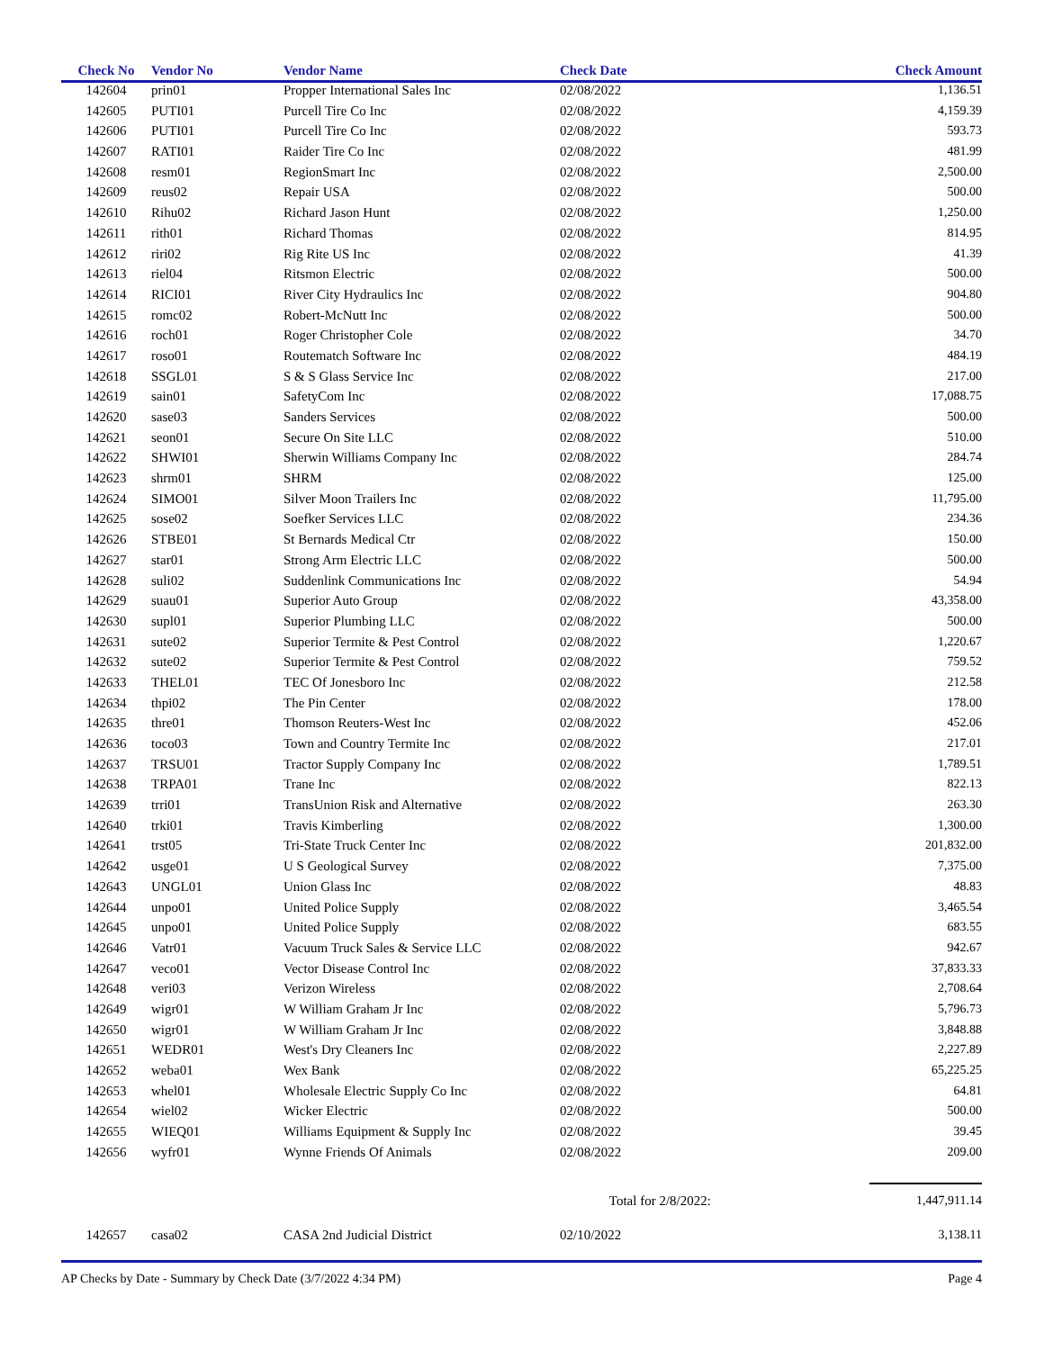| Check No | Vendor No | Vendor Name | Check Date | Check Amount |
| --- | --- | --- | --- | --- |
| 142604 | prin01 | Propper International Sales Inc | 02/08/2022 | 1,136.51 |
| 142605 | PUTI01 | Purcell Tire Co Inc | 02/08/2022 | 4,159.39 |
| 142606 | PUTI01 | Purcell Tire Co Inc | 02/08/2022 | 593.73 |
| 142607 | RATI01 | Raider Tire Co Inc | 02/08/2022 | 481.99 |
| 142608 | resm01 | RegionSmart Inc | 02/08/2022 | 2,500.00 |
| 142609 | reus02 | Repair USA | 02/08/2022 | 500.00 |
| 142610 | Rihu02 | Richard Jason Hunt | 02/08/2022 | 1,250.00 |
| 142611 | rith01 | Richard Thomas | 02/08/2022 | 814.95 |
| 142612 | riri02 | Rig Rite US Inc | 02/08/2022 | 41.39 |
| 142613 | riel04 | Ritsmon Electric | 02/08/2022 | 500.00 |
| 142614 | RICI01 | River City Hydraulics Inc | 02/08/2022 | 904.80 |
| 142615 | romc02 | Robert-McNutt Inc | 02/08/2022 | 500.00 |
| 142616 | roch01 | Roger Christopher Cole | 02/08/2022 | 34.70 |
| 142617 | roso01 | Routematch Software Inc | 02/08/2022 | 484.19 |
| 142618 | SSGL01 | S & S Glass Service Inc | 02/08/2022 | 217.00 |
| 142619 | sain01 | SafetyCom Inc | 02/08/2022 | 17,088.75 |
| 142620 | sase03 | Sanders Services | 02/08/2022 | 500.00 |
| 142621 | seon01 | Secure On Site LLC | 02/08/2022 | 510.00 |
| 142622 | SHWI01 | Sherwin Williams Company Inc | 02/08/2022 | 284.74 |
| 142623 | shrm01 | SHRM | 02/08/2022 | 125.00 |
| 142624 | SIMO01 | Silver Moon Trailers Inc | 02/08/2022 | 11,795.00 |
| 142625 | sose02 | Soefker Services LLC | 02/08/2022 | 234.36 |
| 142626 | STBE01 | St Bernards Medical Ctr | 02/08/2022 | 150.00 |
| 142627 | star01 | Strong Arm Electric LLC | 02/08/2022 | 500.00 |
| 142628 | suli02 | Suddenlink Communications Inc | 02/08/2022 | 54.94 |
| 142629 | suau01 | Superior Auto Group | 02/08/2022 | 43,358.00 |
| 142630 | supl01 | Superior Plumbing LLC | 02/08/2022 | 500.00 |
| 142631 | sute02 | Superior Termite & Pest Control | 02/08/2022 | 1,220.67 |
| 142632 | sute02 | Superior Termite & Pest Control | 02/08/2022 | 759.52 |
| 142633 | THEL01 | TEC Of Jonesboro Inc | 02/08/2022 | 212.58 |
| 142634 | thpi02 | The Pin Center | 02/08/2022 | 178.00 |
| 142635 | thre01 | Thomson Reuters-West Inc | 02/08/2022 | 452.06 |
| 142636 | toco03 | Town and Country Termite Inc | 02/08/2022 | 217.01 |
| 142637 | TRSU01 | Tractor Supply Company Inc | 02/08/2022 | 1,789.51 |
| 142638 | TRPA01 | Trane Inc | 02/08/2022 | 822.13 |
| 142639 | trri01 | TransUnion Risk and Alternative | 02/08/2022 | 263.30 |
| 142640 | trki01 | Travis Kimberling | 02/08/2022 | 1,300.00 |
| 142641 | trst05 | Tri-State Truck Center Inc | 02/08/2022 | 201,832.00 |
| 142642 | usge01 | U S Geological Survey | 02/08/2022 | 7,375.00 |
| 142643 | UNGL01 | Union Glass Inc | 02/08/2022 | 48.83 |
| 142644 | unpo01 | United Police Supply | 02/08/2022 | 3,465.54 |
| 142645 | unpo01 | United Police Supply | 02/08/2022 | 683.55 |
| 142646 | Vatr01 | Vacuum Truck Sales & Service LLC | 02/08/2022 | 942.67 |
| 142647 | veco01 | Vector Disease Control Inc | 02/08/2022 | 37,833.33 |
| 142648 | veri03 | Verizon Wireless | 02/08/2022 | 2,708.64 |
| 142649 | wigr01 | W William Graham Jr Inc | 02/08/2022 | 5,796.73 |
| 142650 | wigr01 | W William Graham Jr Inc | 02/08/2022 | 3,848.88 |
| 142651 | WEDR01 | West's Dry Cleaners Inc | 02/08/2022 | 2,227.89 |
| 142652 | weba01 | Wex Bank | 02/08/2022 | 65,225.25 |
| 142653 | whel01 | Wholesale Electric Supply Co Inc | 02/08/2022 | 64.81 |
| 142654 | wiel02 | Wicker Electric | 02/08/2022 | 500.00 |
| 142655 | WIEQ01 | Williams Equipment & Supply Inc | 02/08/2022 | 39.45 |
| 142656 | wyfr01 | Wynne Friends Of Animals | 02/08/2022 | 209.00 |
| | | | Total for 2/8/2022: | 1,447,911.14 |
| 142657 | casa02 | CASA 2nd Judicial District | 02/10/2022 | 3,138.11 |
AP Checks by Date - Summary by Check Date (3/7/2022 4:34 PM) Page 4